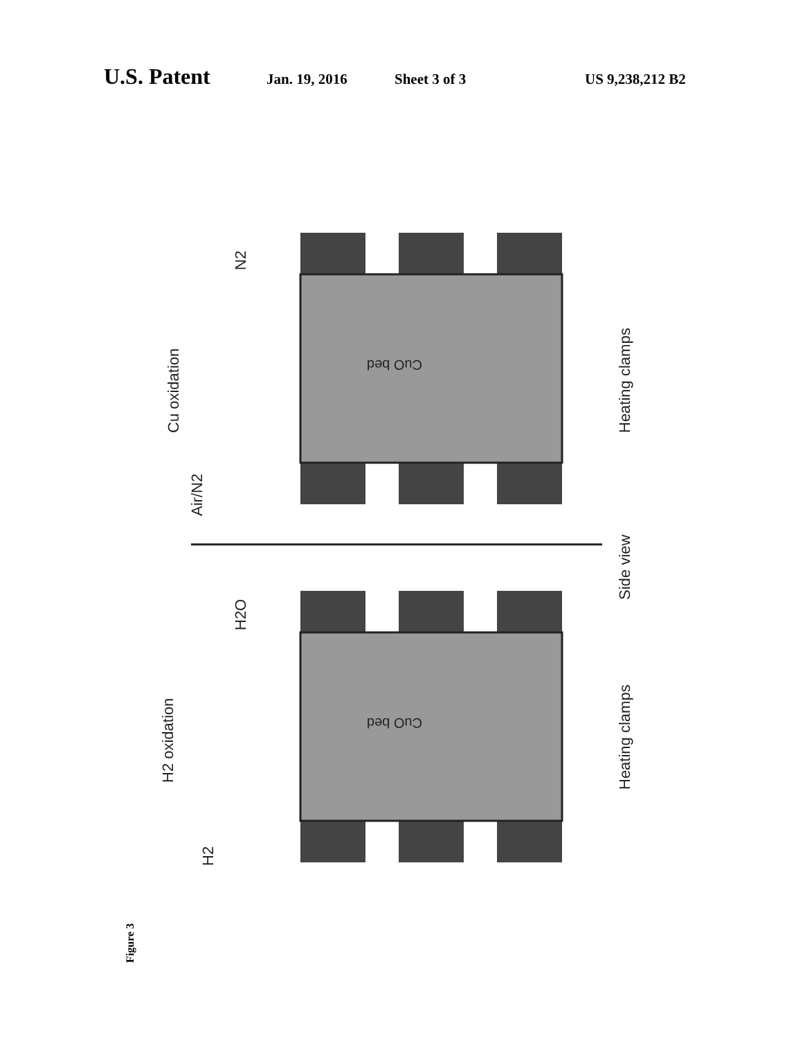U.S. Patent Jan. 19, 2016 Sheet 3 of 3 US 9,238,212 B2
Cu oxidation
Air/N2
N2
Heating clamps
Side view
H2 oxidation
H2
H2O
Heating clamps
CuO bed
CuO bed
Figure 3